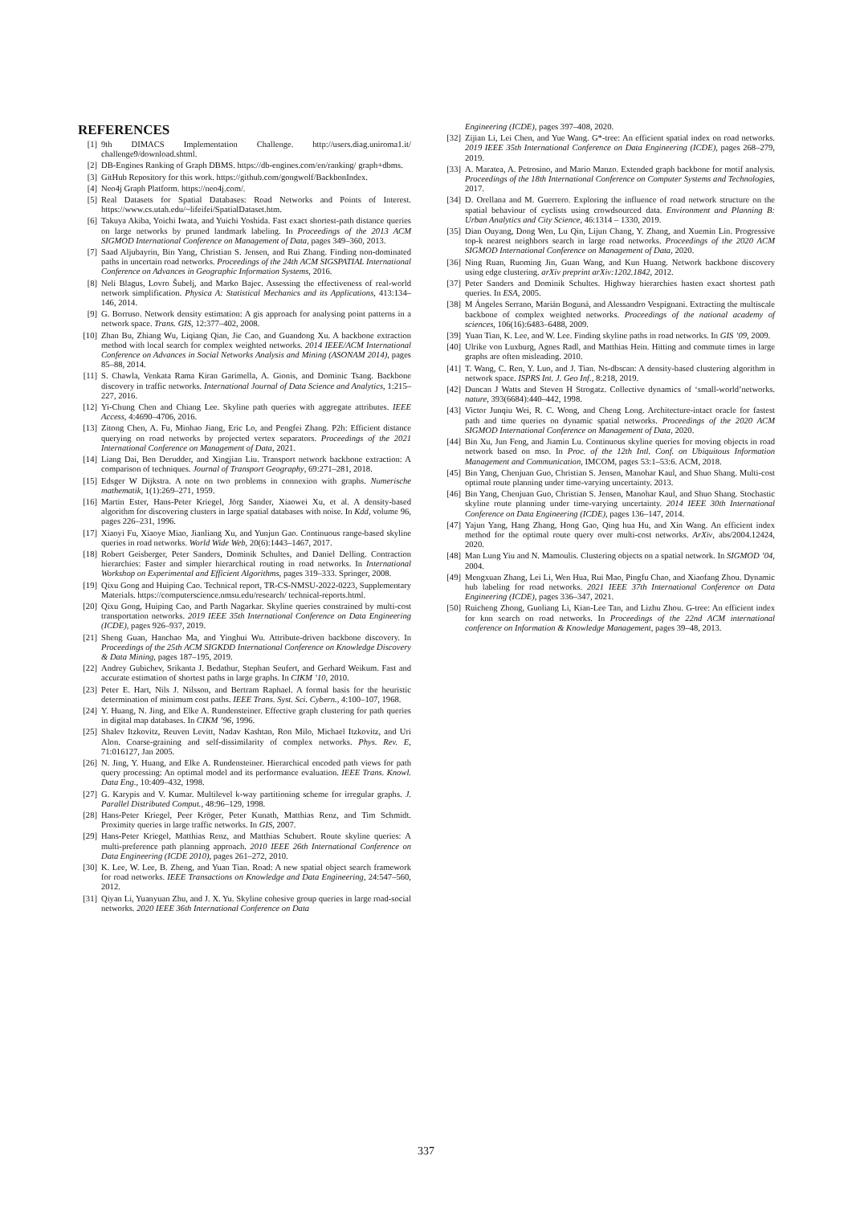REFERENCES
[1] 9th DIMACS Implementation Challenge. http://users.diag.uniroma1.it/ challenge9/download.shtml.
[2] DB-Engines Ranking of Graph DBMS. https://db-engines.com/en/ranking/ graph+dbms.
[3] GitHub Repository for this work. https://github.com/gongwolf/BackbonIndex.
[4] Neo4j Graph Platform. https://neo4j.com/.
[5] Real Datasets for Spatial Databases: Road Networks and Points of Interest. https://www.cs.utah.edu/~lifeifei/SpatialDataset.htm.
[6] Takuya Akiba, Yoichi Iwata, and Yuichi Yoshida. Fast exact shortest-path distance queries on large networks by pruned landmark labeling. In Proceedings of the 2013 ACM SIGMOD International Conference on Management of Data, pages 349–360, 2013.
[7] Saad Aljubayrin, Bin Yang, Christian S. Jensen, and Rui Zhang. Finding non-dominated paths in uncertain road networks. Proceedings of the 24th ACM SIGSPATIAL International Conference on Advances in Geographic Information Systems, 2016.
[8] Neli Blagus, Lovro Šubelj, and Marko Bajec. Assessing the effectiveness of real-world network simplification. Physica A: Statistical Mechanics and its Applications, 413:134–146, 2014.
[9] G. Borruso. Network density estimation: A gis approach for analysing point patterns in a network space. Trans. GIS, 12:377–402, 2008.
[10] Zhan Bu, Zhiang Wu, Liqiang Qian, Jie Cao, and Guandong Xu. A backbone extraction method with local search for complex weighted networks. 2014 IEEE/ACM International Conference on Advances in Social Networks Analysis and Mining (ASONAM 2014), pages 85–88, 2014.
[11] S. Chawla, Venkata Rama Kiran Garimella, A. Gionis, and Dominic Tsang. Backbone discovery in traffic networks. International Journal of Data Science and Analytics, 1:215–227, 2016.
[12] Yi-Chung Chen and Chiang Lee. Skyline path queries with aggregate attributes. IEEE Access, 4:4690–4706, 2016.
[13] Zitong Chen, A. Fu, Minhao Jiang, Eric Lo, and Pengfei Zhang. P2h: Efficient distance querying on road networks by projected vertex separators. Proceedings of the 2021 International Conference on Management of Data, 2021.
[14] Liang Dai, Ben Derudder, and Xingjian Liu. Transport network backbone extraction: A comparison of techniques. Journal of Transport Geography, 69:271–281, 2018.
[15] Edsger W Dijkstra. A note on two problems in connexion with graphs. Numerische mathematik, 1(1):269–271, 1959.
[16] Martin Ester, Hans-Peter Kriegel, Jörg Sander, Xiaowei Xu, et al. A density-based algorithm for discovering clusters in large spatial databases with noise. In Kdd, volume 96, pages 226–231, 1996.
[17] Xiaoyi Fu, Xiaoye Miao, Jianliang Xu, and Yunjun Gao. Continuous range-based skyline queries in road networks. World Wide Web, 20(6):1443–1467, 2017.
[18] Robert Geisberger, Peter Sanders, Dominik Schultes, and Daniel Delling. Contraction hierarchies: Faster and simpler hierarchical routing in road networks. In International Workshop on Experimental and Efficient Algorithms, pages 319–333. Springer, 2008.
[19] Qixu Gong and Huiping Cao. Technical report, TR-CS-NMSU-2022-0223, Supplementary Materials. https://computerscience.nmsu.edu/research/ technical-reports.html.
[20] Qixu Gong, Huiping Cao, and Parth Nagarkar. Skyline queries constrained by multi-cost transportation networks. 2019 IEEE 35th International Conference on Data Engineering (ICDE), pages 926–937, 2019.
[21] Sheng Guan, Hanchao Ma, and Yinghui Wu. Attribute-driven backbone discovery. In Proceedings of the 25th ACM SIGKDD International Conference on Knowledge Discovery & Data Mining, pages 187–195, 2019.
[22] Andrey Gubichev, Srikanta J. Bedathur, Stephan Seufert, and Gerhard Weikum. Fast and accurate estimation of shortest paths in large graphs. In CIKM ’10, 2010.
[23] Peter E. Hart, Nils J. Nilsson, and Bertram Raphael. A formal basis for the heuristic determination of minimum cost paths. IEEE Trans. Syst. Sci. Cybern., 4:100–107, 1968.
[24] Y. Huang, N. Jing, and Elke A. Rundensteiner. Effective graph clustering for path queries in digital map databases. In CIKM ’96, 1996.
[25] Shalev Itzkovitz, Reuven Levitt, Nadav Kashtan, Ron Milo, Michael Itzkovitz, and Uri Alon. Coarse-graining and self-dissimilarity of complex networks. Phys. Rev. E, 71:016127, Jan 2005.
[26] N. Jing, Y. Huang, and Elke A. Rundensteiner. Hierarchical encoded path views for path query processing: An optimal model and its performance evaluation. IEEE Trans. Knowl. Data Eng., 10:409–432, 1998.
[27] G. Karypis and V. Kumar. Multilevel k-way partitioning scheme for irregular graphs. J. Parallel Distributed Comput., 48:96–129, 1998.
[28] Hans-Peter Kriegel, Peer Kröger, Peter Kunath, Matthias Renz, and Tim Schmidt. Proximity queries in large traffic networks. In GIS, 2007.
[29] Hans-Peter Kriegel, Matthias Renz, and Matthias Schubert. Route skyline queries: A multi-preference path planning approach. 2010 IEEE 26th International Conference on Data Engineering (ICDE 2010), pages 261–272, 2010.
[30] K. Lee, W. Lee, B. Zheng, and Yuan Tian. Road: A new spatial object search framework for road networks. IEEE Transactions on Knowledge and Data Engineering, 24:547–560, 2012.
[31] Qiyan Li, Yuanyuan Zhu, and J. X. Yu. Skyline cohesive group queries in large road-social networks. 2020 IEEE 36th International Conference on Data
Engineering (ICDE), pages 397–408, 2020.
[32] Zijian Li, Lei Chen, and Yue Wang. G*-tree: An efficient spatial index on road networks. 2019 IEEE 35th International Conference on Data Engineering (ICDE), pages 268–279, 2019.
[33] A. Maratea, A. Petrosino, and Mario Manzo. Extended graph backbone for motif analysis. Proceedings of the 18th International Conference on Computer Systems and Technologies, 2017.
[34] D. Orellana and M. Guerrero. Exploring the influence of road network structure on the spatial behaviour of cyclists using crowdsourced data. Environment and Planning B: Urban Analytics and City Science, 46:1314 – 1330, 2019.
[35] Dian Ouyang, Dong Wen, Lu Qin, Lijun Chang, Y. Zhang, and Xuemin Lin. Progressive top-k nearest neighbors search in large road networks. Proceedings of the 2020 ACM SIGMOD International Conference on Management of Data, 2020.
[36] Ning Ruan, Ruoming Jin, Guan Wang, and Kun Huang. Network backbone discovery using edge clustering. arXiv preprint arXiv:1202.1842, 2012.
[37] Peter Sanders and Dominik Schultes. Highway hierarchies hasten exact shortest path queries. In ESA, 2005.
[38] M Ángeles Serrano, Marián Boguná, and Alessandro Vespignani. Extracting the multiscale backbone of complex weighted networks. Proceedings of the national academy of sciences, 106(16):6483–6488, 2009.
[39] Yuan Tian, K. Lee, and W. Lee. Finding skyline paths in road networks. In GIS ’09, 2009.
[40] Ulrike von Luxburg, Agnes Radl, and Matthias Hein. Hitting and commute times in large graphs are often misleading. 2010.
[41] T. Wang, C. Ren, Y. Luo, and J. Tian. Ns-dbscan: A density-based clustering algorithm in network space. ISPRS Int. J. Geo Inf., 8:218, 2019.
[42] Duncan J Watts and Steven H Strogatz. Collective dynamics of ‘small-world’networks. nature, 393(6684):440–442, 1998.
[43] Victor Junqiu Wei, R. C. Wong, and Cheng Long. Architecture-intact oracle for fastest path and time queries on dynamic spatial networks. Proceedings of the 2020 ACM SIGMOD International Conference on Management of Data, 2020.
[44] Bin Xu, Jun Feng, and Jiamin Lu. Continuous skyline queries for moving objects in road network based on mso. In Proc. of the 12th Intl. Conf. on Ubiquitous Information Management and Communication, IMCOM, pages 53:1–53:6. ACM, 2018.
[45] Bin Yang, Chenjuan Guo, Christian S. Jensen, Manohar Kaul, and Shuo Shang. Multi-cost optimal route planning under time-varying uncertainty. 2013.
[46] Bin Yang, Chenjuan Guo, Christian S. Jensen, Manohar Kaul, and Shuo Shang. Stochastic skyline route planning under time-varying uncertainty. 2014 IEEE 30th International Conference on Data Engineering (ICDE), pages 136–147, 2014.
[47] Yajun Yang, Hang Zhang, Hong Gao, Qing hua Hu, and Xin Wang. An efficient index method for the optimal route query over multi-cost networks. ArXiv, abs/2004.12424, 2020.
[48] Man Lung Yiu and N. Mamoulis. Clustering objects on a spatial network. In SIGMOD ’04, 2004.
[49] Mengxuan Zhang, Lei Li, Wen Hua, Rui Mao, Pingfu Chao, and Xiaofang Zhou. Dynamic hub labeling for road networks. 2021 IEEE 37th International Conference on Data Engineering (ICDE), pages 336–347, 2021.
[50] Ruicheng Zhong, Guoliang Li, Kian-Lee Tan, and Lizhu Zhou. G-tree: An efficient index for knn search on road networks. In Proceedings of the 22nd ACM international conference on Information & Knowledge Management, pages 39–48, 2013.
337